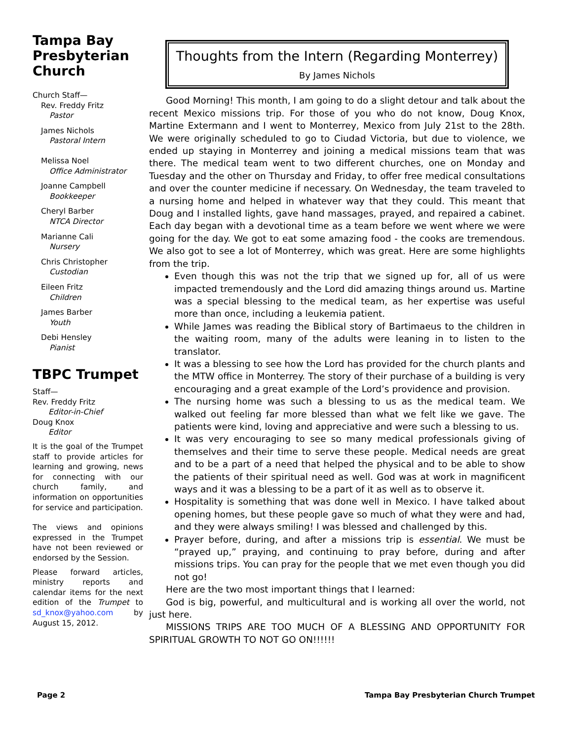Tampa Bay Presbyterian Church
Church Staff—
Rev. Freddy Fritz
Pastor
James Nichols
Pastoral Intern
Melissa Noel
Office Administrator
Joanne Campbell
Bookkeeper
Cheryl Barber
NTCA Director
Marianne Cali
Nursery
Chris Christopher
Custodian
Eileen Fritz
Children
James Barber
Youth
Debi Hensley
Pianist
TBPC Trumpet
Staff—
Rev. Freddy Fritz
Editor-in-Chief
Doug Knox
Editor
It is the goal of the Trumpet staff to provide articles for learning and growing, news for connecting with our church family, and information on opportunities for service and participation.
The views and opinions expressed in the Trumpet have not been reviewed or endorsed by the Session.
Please forward articles, ministry reports and calendar items for the next edition of the Trumpet to sd_knox@yahoo.com by August 15, 2012.
Thoughts from the Intern (Regarding Monterrey)
By James Nichols
Good Morning! This month, I am going to do a slight detour and talk about the recent Mexico missions trip. For those of you who do not know, Doug Knox, Martine Extermann and I went to Monterrey, Mexico from July 21st to the 28th. We were originally scheduled to go to Ciudad Victoria, but due to violence, we ended up staying in Monterrey and joining a medical missions team that was there. The medical team went to two different churches, one on Monday and Tuesday and the other on Thursday and Friday, to offer free medical consultations and over the counter medicine if necessary. On Wednesday, the team traveled to a nursing home and helped in whatever way that they could. This meant that Doug and I installed lights, gave hand massages, prayed, and repaired a cabinet. Each day began with a devotional time as a team before we went where we were going for the day. We got to eat some amazing food - the cooks are tremendous. We also got to see a lot of Monterrey, which was great. Here are some highlights from the trip.
Even though this was not the trip that we signed up for, all of us were impacted tremendously and the Lord did amazing things around us. Martine was a special blessing to the medical team, as her expertise was useful more than once, including a leukemia patient.
While James was reading the Biblical story of Bartimaeus to the children in the waiting room, many of the adults were leaning in to listen to the translator.
It was a blessing to see how the Lord has provided for the church plants and the MTW office in Monterrey. The story of their purchase of a building is very encouraging and a great example of the Lord’s providence and provision.
The nursing home was such a blessing to us as the medical team. We walked out feeling far more blessed than what we felt like we gave. The patients were kind, loving and appreciative and were such a blessing to us.
It was very encouraging to see so many medical professionals giving of themselves and their time to serve these people. Medical needs are great and to be a part of a need that helped the physical and to be able to show the patients of their spiritual need as well. God was at work in magnificent ways and it was a blessing to be a part of it as well as to observe it.
Hospitality is something that was done well in Mexico. I have talked about opening homes, but these people gave so much of what they were and had, and they were always smiling! I was blessed and challenged by this.
Prayer before, during, and after a missions trip is essential. We must be “prayed up,” praying, and continuing to pray before, during and after missions trips. You can pray for the people that we met even though you did not go!
Here are the two most important things that I learned:
God is big, powerful, and multicultural and is working all over the world, not just here.
MISSIONS TRIPS ARE TOO MUCH OF A BLESSING AND OPPORTUNITY FOR SPIRITUAL GROWTH TO NOT GO ON!!!!!!
Page 2 Tampa Bay Presbyterian Church Trumpet